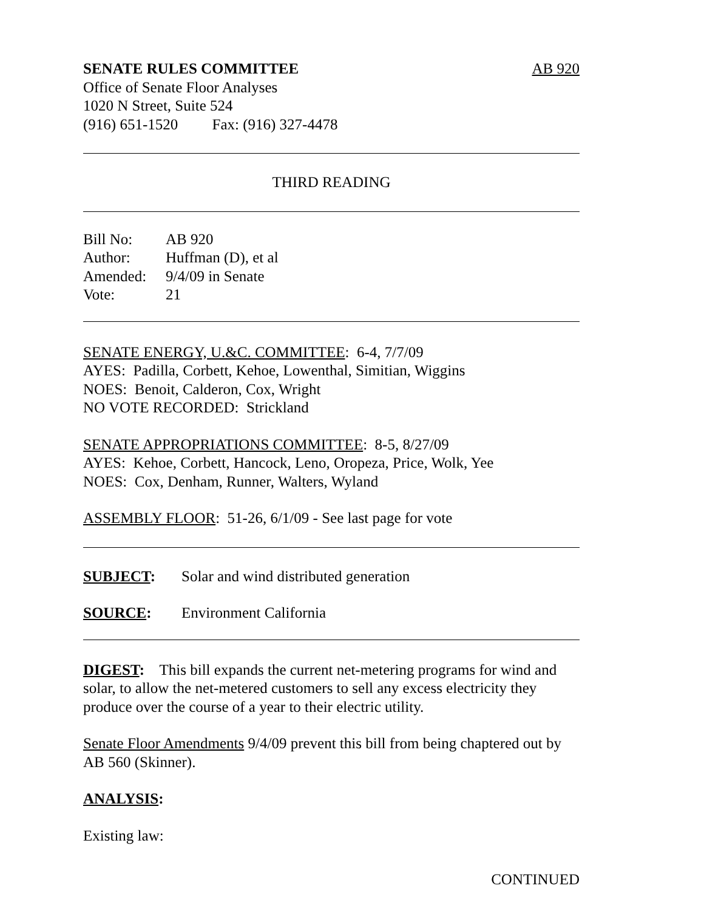SENATE RULES COMMITTEE AB 920
Office of Senate Floor Analyses
1020 N Street, Suite 524
(916) 651-1520 Fax: (916) 327-4478
THIRD READING
Bill No: AB 920
Author: Huffman (D), et al
Amended: 9/4/09 in Senate
Vote: 21
SENATE ENERGY, U.&C. COMMITTEE: 6-4, 7/7/09
AYES: Padilla, Corbett, Kehoe, Lowenthal, Simitian, Wiggins
NOES: Benoit, Calderon, Cox, Wright
NO VOTE RECORDED: Strickland
SENATE APPROPRIATIONS COMMITTEE: 8-5, 8/27/09
AYES: Kehoe, Corbett, Hancock, Leno, Oropeza, Price, Wolk, Yee
NOES: Cox, Denham, Runner, Walters, Wyland
ASSEMBLY FLOOR: 51-26, 6/1/09 - See last page for vote
SUBJECT: Solar and wind distributed generation
SOURCE: Environment California
DIGEST: This bill expands the current net-metering programs for wind and solar, to allow the net-metered customers to sell any excess electricity they produce over the course of a year to their electric utility.
Senate Floor Amendments 9/4/09 prevent this bill from being chaptered out by AB 560 (Skinner).
ANALYSIS:
Existing law:
CONTINUED